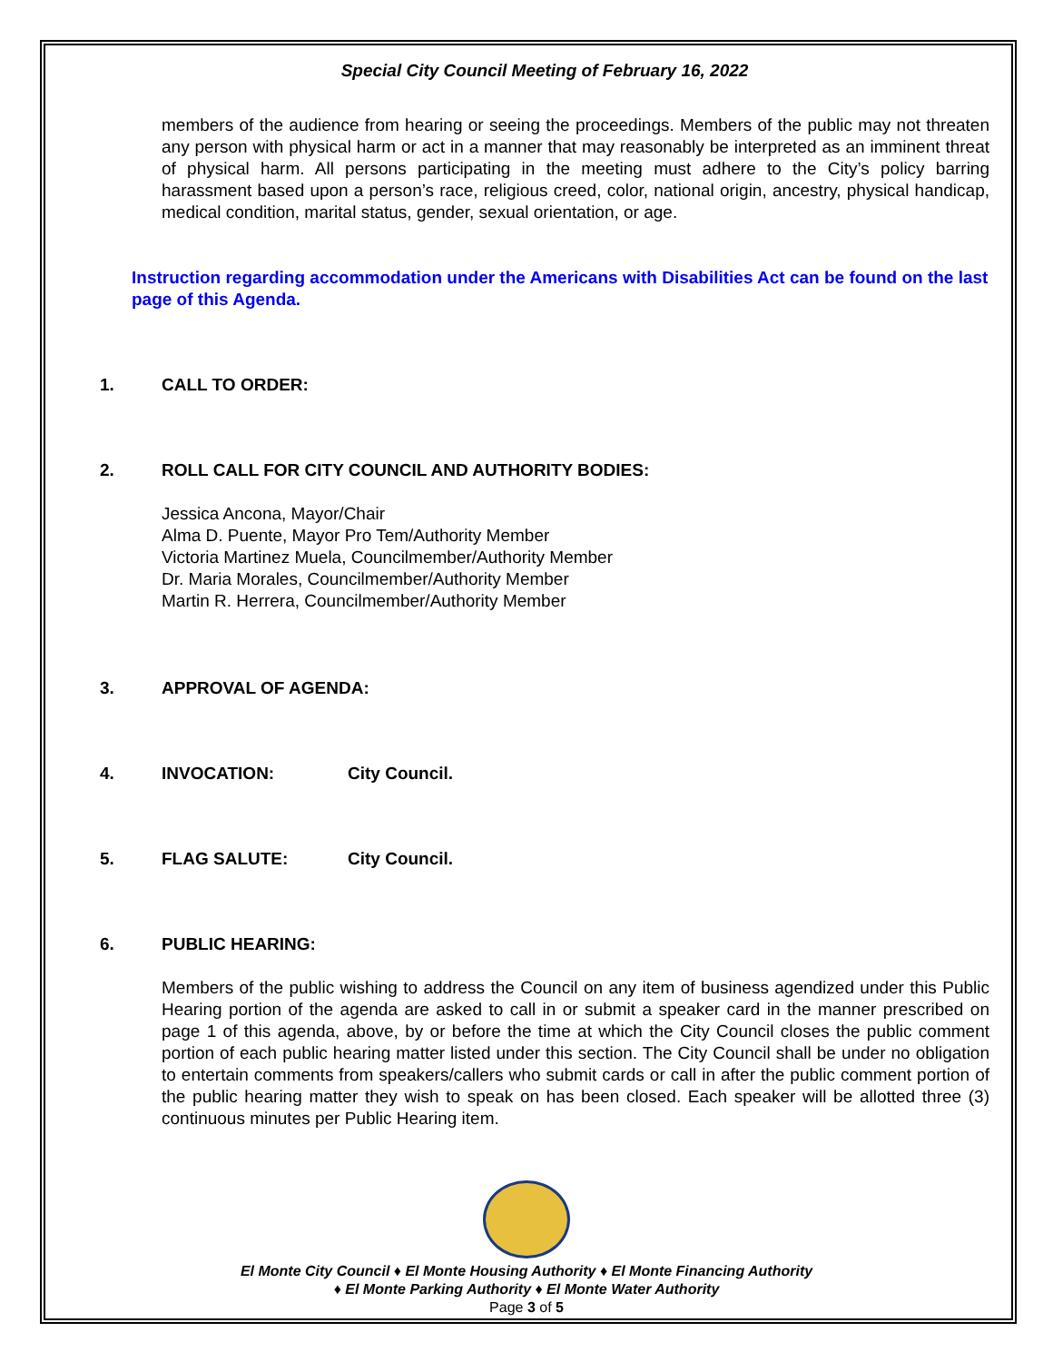Special City Council Meeting of February 16, 2022
members of the audience from hearing or seeing the proceedings. Members of the public may not threaten any person with physical harm or act in a manner that may reasonably be interpreted as an imminent threat of physical harm. All persons participating in the meeting must adhere to the City’s policy barring harassment based upon a person’s race, religious creed, color, national origin, ancestry, physical handicap, medical condition, marital status, gender, sexual orientation, or age.
Instruction regarding accommodation under the Americans with Disabilities Act can be found on the last page of this Agenda.
1. CALL TO ORDER:
2. ROLL CALL FOR CITY COUNCIL AND AUTHORITY BODIES:
Jessica Ancona, Mayor/Chair
Alma D. Puente, Mayor Pro Tem/Authority Member
Victoria Martinez Muela, Councilmember/Authority Member
Dr. Maria Morales, Councilmember/Authority Member
Martin R. Herrera, Councilmember/Authority Member
3. APPROVAL OF AGENDA:
4. INVOCATION: City Council.
5. FLAG SALUTE: City Council.
6. PUBLIC HEARING:
Members of the public wishing to address the Council on any item of business agendized under this Public Hearing portion of the agenda are asked to call in or submit a speaker card in the manner prescribed on page 1 of this agenda, above, by or before the time at which the City Council closes the public comment portion of each public hearing matter listed under this section. The City Council shall be under no obligation to entertain comments from speakers/callers who submit cards or call in after the public comment portion of the public hearing matter they wish to speak on has been closed. Each speaker will be allotted three (3) continuous minutes per Public Hearing item.
El Monte City Council ♦ El Monte Housing Authority ♦ El Monte Financing Authority
♦ El Monte Parking Authority ♦ El Monte Water Authority
Page 3 of 5